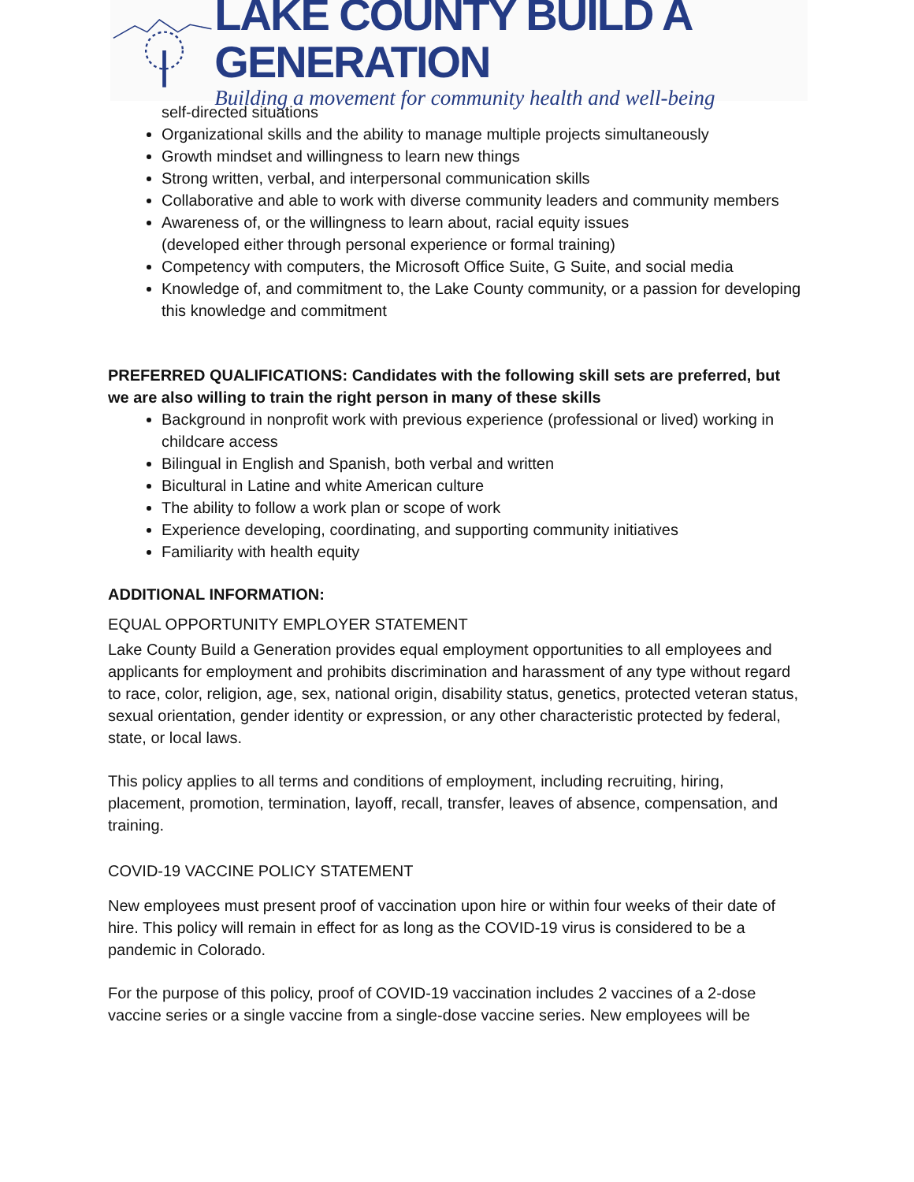LAKE COUNTY BUILD A GENERATION
Building a movement for community health and well-being
self-directed situations
Organizational skills and the ability to manage multiple projects simultaneously
Growth mindset and willingness to learn new things
Strong written, verbal, and interpersonal communication skills
Collaborative and able to work with diverse community leaders and community members
Awareness of, or the willingness to learn about, racial equity issues
(developed either through personal experience or formal training)
Competency with computers, the Microsoft Office Suite, G Suite, and social media
Knowledge of, and commitment to, the Lake County community, or a passion for developing this knowledge and commitment
PREFERRED QUALIFICATIONS: Candidates with the following skill sets are preferred, but we are also willing to train the right person in many of these skills
Background in nonprofit work with previous experience (professional or lived) working in childcare access
Bilingual in English and Spanish, both verbal and written
Bicultural in Latine and white American culture
The ability to follow a work plan or scope of work
Experience developing, coordinating, and supporting community initiatives
Familiarity with health equity
ADDITIONAL INFORMATION:
EQUAL OPPORTUNITY EMPLOYER STATEMENT
Lake County Build a Generation provides equal employment opportunities to all employees and applicants for employment and prohibits discrimination and harassment of any type without regard to race, color, religion, age, sex, national origin, disability status, genetics, protected veteran status, sexual orientation, gender identity or expression, or any other characteristic protected by federal, state, or local laws.
This policy applies to all terms and conditions of employment, including recruiting, hiring, placement, promotion, termination, layoff, recall, transfer, leaves of absence, compensation, and training.
COVID-19 VACCINE POLICY STATEMENT
New employees must present proof of vaccination upon hire or within four weeks of their date of hire. This policy will remain in effect for as long as the COVID-19 virus is considered to be a pandemic in Colorado.
For the purpose of this policy, proof of COVID-19 vaccination includes 2 vaccines of a 2-dose vaccine series or a single vaccine from a single-dose vaccine series. New employees will be